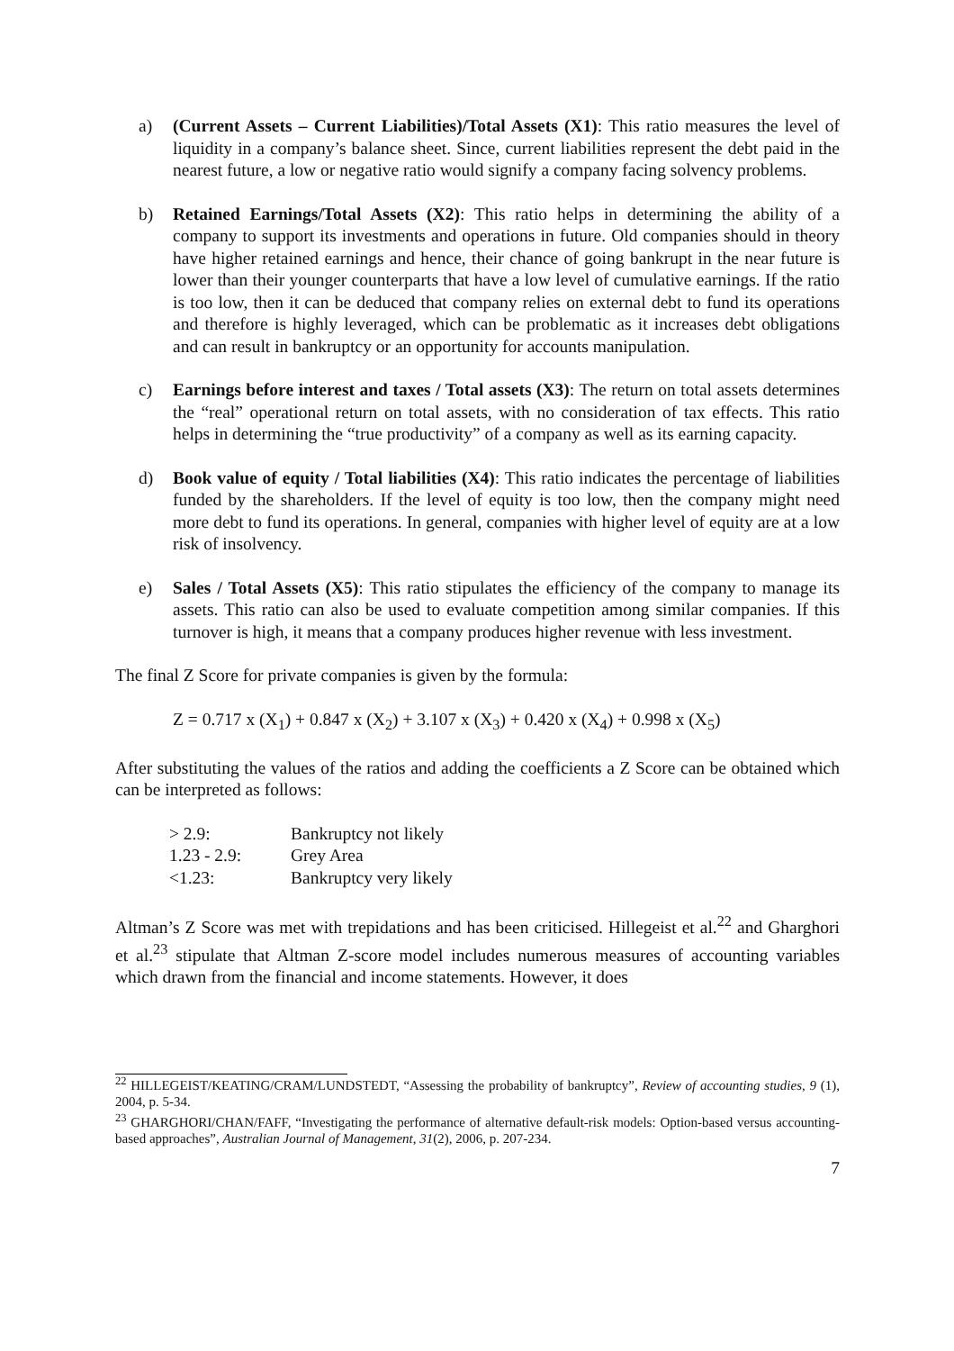a) (Current Assets – Current Liabilities)/Total Assets (X1): This ratio measures the level of liquidity in a company’s balance sheet. Since, current liabilities represent the debt paid in the nearest future, a low or negative ratio would signify a company facing solvency problems.
b) Retained Earnings/Total Assets (X2): This ratio helps in determining the ability of a company to support its investments and operations in future. Old companies should in theory have higher retained earnings and hence, their chance of going bankrupt in the near future is lower than their younger counterparts that have a low level of cumulative earnings. If the ratio is too low, then it can be deduced that company relies on external debt to fund its operations and therefore is highly leveraged, which can be problematic as it increases debt obligations and can result in bankruptcy or an opportunity for accounts manipulation.
c) Earnings before interest and taxes / Total assets (X3): The return on total assets determines the “real” operational return on total assets, with no consideration of tax effects. This ratio helps in determining the “true productivity” of a company as well as its earning capacity.
d) Book value of equity / Total liabilities (X4): This ratio indicates the percentage of liabilities funded by the shareholders. If the level of equity is too low, then the company might need more debt to fund its operations. In general, companies with higher level of equity are at a low risk of insolvency.
e) Sales / Total Assets (X5): This ratio stipulates the efficiency of the company to manage its assets. This ratio can also be used to evaluate competition among similar companies. If this turnover is high, it means that a company produces higher revenue with less investment.
The final Z Score for private companies is given by the formula:
Z = 0.717 x (X<sub>1</sub>) + 0.847 x (X<sub>2</sub>) + 3.107 x (X<sub>3</sub>) + 0.420 x (X<sub>4</sub>) + 0.998 x (X<sub>5</sub>)
After substituting the values of the ratios and adding the coefficients a Z Score can be obtained which can be interpreted as follows:
| > 2.9: | Bankruptcy not likely |
| 1.23 - 2.9: | Grey Area |
| <1.23: | Bankruptcy very likely |
Altman’s Z Score was met with trepidations and has been criticised. Hillegeist et al.<sup>22</sup> and Gharghori et al.<sup>23</sup> stipulate that Altman Z-score model includes numerous measures of accounting variables which drawn from the financial and income statements. However, it does
<sup>22</sup> HILLEGEIST/KEATING/CRAM/LUNDSTEDT, “Assessing the probability of bankruptcy”, Review of accounting studies, 9 (1), 2004, p. 5-34.
<sup>23</sup> GHARGHORI/CHAN/FAFF, “Investigating the performance of alternative default-risk models: Option-based versus accounting-based approaches”, Australian Journal of Management, 31(2), 2006, p. 207-234.
7